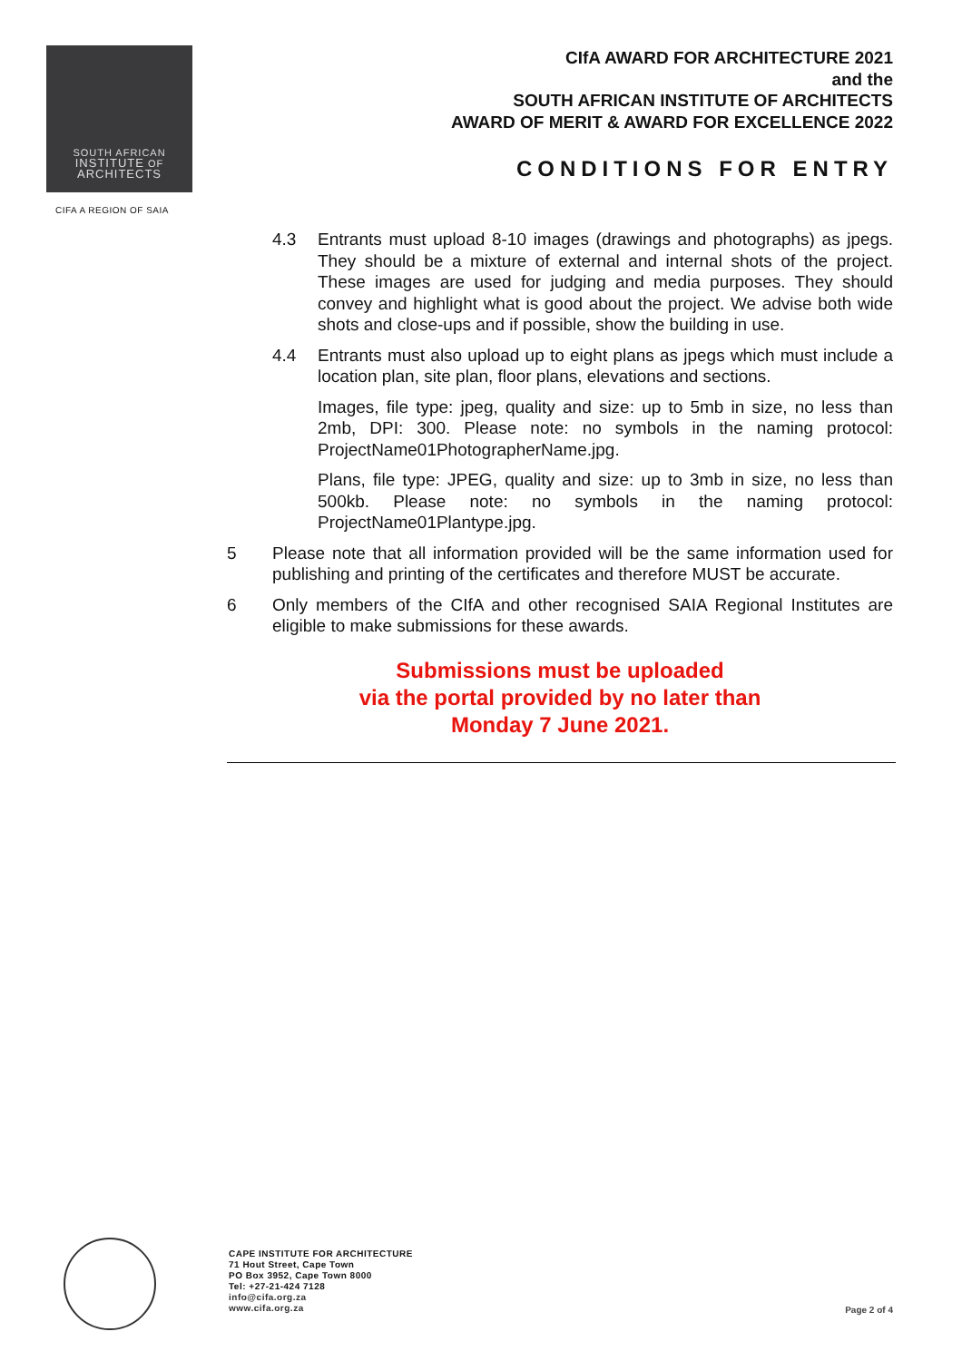SOUTH AFRICAN
INSTITUTE OF
ARCHITECTS
CIFA A REGION OF SAIA
CIfA AWARD FOR ARCHITECTURE 2021
and the
SOUTH AFRICAN INSTITUTE OF ARCHITECTS
AWARD OF MERIT & AWARD FOR EXCELLENCE 2022
CONDITIONS FOR ENTRY
4.3 Entrants must upload 8-10 images (drawings and photographs) as jpegs. They should be a mixture of external and internal shots of the project. These images are used for judging and media purposes. They should convey and highlight what is good about the project. We advise both wide shots and close-ups and if possible, show the building in use.
4.4 Entrants must also upload up to eight plans as jpegs which must include a location plan, site plan, floor plans, elevations and sections.
Images, file type: jpeg, quality and size: up to 5mb in size, no less than 2mb, DPI: 300. Please note: no symbols in the naming protocol: ProjectName01PhotographerName.jpg.
Plans, file type: JPEG, quality and size: up to 3mb in size, no less than 500kb. Please note: no symbols in the naming protocol: ProjectName01Plantype.jpg.
5 Please note that all information provided will be the same information used for publishing and printing of the certificates and therefore MUST be accurate.
6 Only members of the CIfA and other recognised SAIA Regional Institutes are eligible to make submissions for these awards.
Submissions must be uploaded
via the portal provided by no later than
Monday 7 June 2021.
CAPE INSTITUTE FOR ARCHITECTURE
71 Hout Street, Cape Town
PO Box 3952, Cape Town 8000
Tel: +27-21-424 7128
info@cifa.org.za
www.cifa.org.za
Page 2 of 4